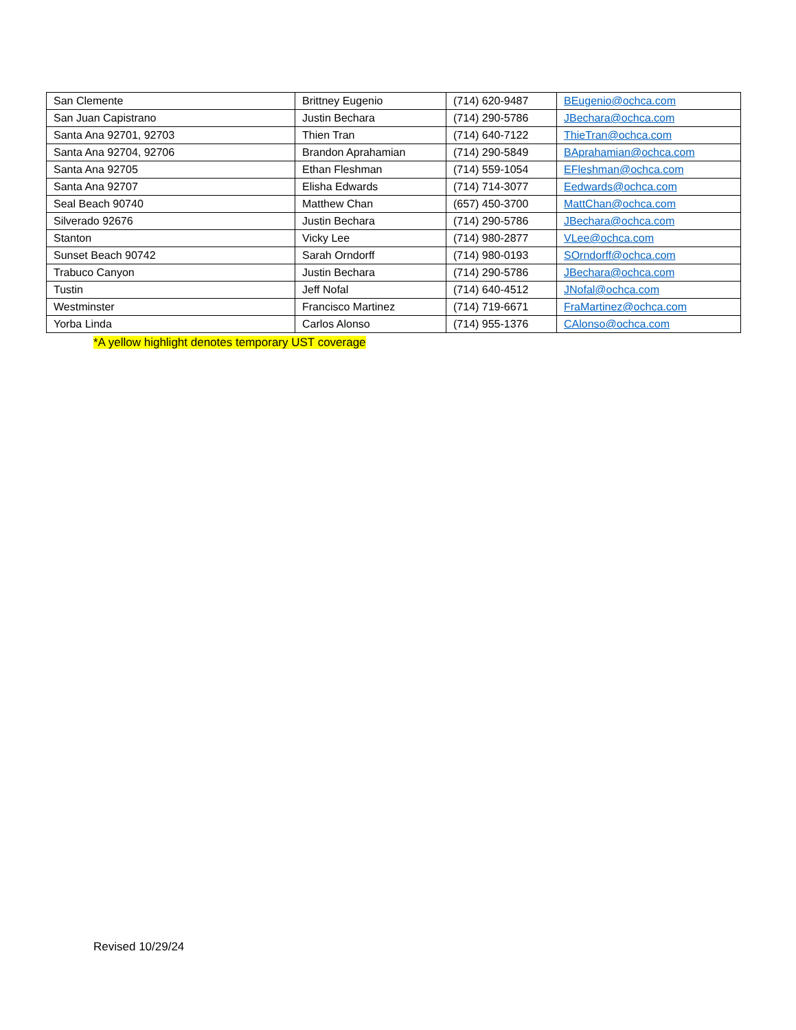| San Clemente | Brittney Eugenio | (714) 620-9487 | BEugenio@ochca.com |
| San Juan Capistrano | Justin Bechara | (714) 290-5786 | JBechara@ochca.com |
| Santa Ana 92701, 92703 | Thien Tran | (714) 640-7122 | ThieTran@ochca.com |
| Santa Ana 92704, 92706 | Brandon Aprahamian | (714) 290-5849 | BAprahamian@ochca.com |
| Santa Ana 92705 | Ethan Fleshman | (714) 559-1054 | EFleshman@ochca.com |
| Santa Ana 92707 | Elisha Edwards | (714) 714-3077 | Eedwards@ochca.com |
| Seal Beach 90740 | Matthew Chan | (657) 450-3700 | MattChan@ochca.com |
| Silverado 92676 | Justin Bechara | (714) 290-5786 | JBechara@ochca.com |
| Stanton | Vicky Lee | (714) 980-2877 | VLee@ochca.com |
| Sunset Beach 90742 | Sarah Orndorff | (714) 980-0193 | SOrndorff@ochca.com |
| Trabuco Canyon | Justin Bechara | (714) 290-5786 | JBechara@ochca.com |
| Tustin | Jeff Nofal | (714) 640-4512 | JNofal@ochca.com |
| Westminster | Francisco Martinez | (714) 719-6671 | FraMartinez@ochca.com |
| Yorba Linda | Carlos Alonso | (714) 955-1376 | CAlonso@ochca.com |
*A yellow highlight denotes temporary UST coverage
Revised 10/29/24